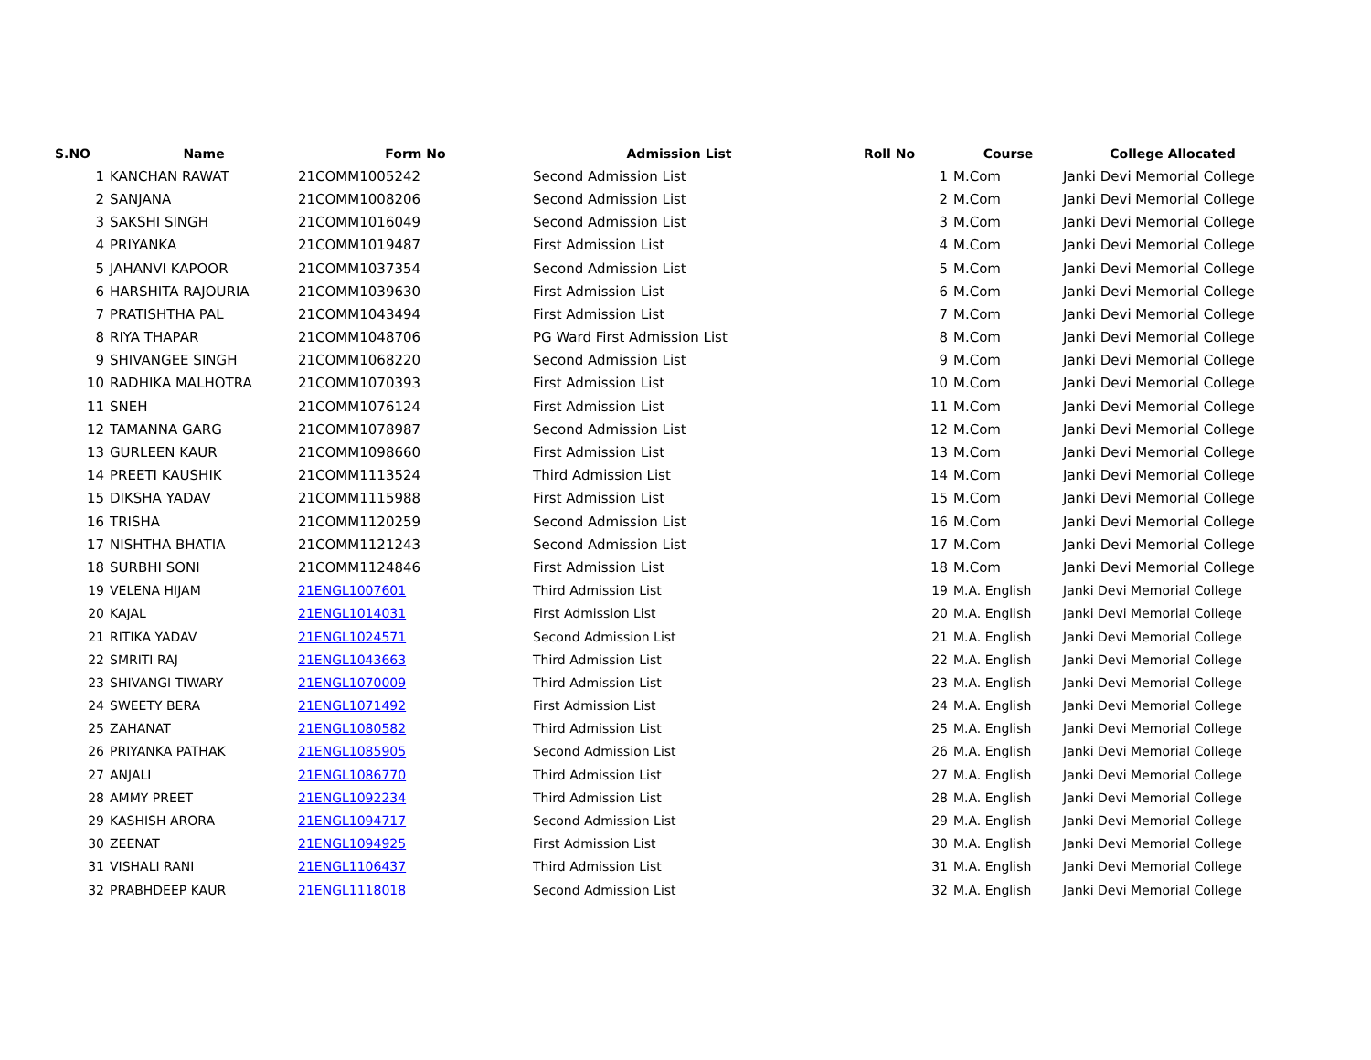| S.NO | Name | Form No | Admission List | Roll No | | Course | College Allocated |
| --- | --- | --- | --- | --- | --- | --- | --- |
| 1 | KANCHAN RAWAT | 21COMM1005242 | Second Admission List | | 1 | M.Com | Janki Devi Memorial College |
| 2 | SANJANA | 21COMM1008206 | Second Admission List | | 2 | M.Com | Janki Devi Memorial College |
| 3 | SAKSHI SINGH | 21COMM1016049 | Second Admission List | | 3 | M.Com | Janki Devi Memorial College |
| 4 | PRIYANKA | 21COMM1019487 | First Admission List | | 4 | M.Com | Janki Devi Memorial College |
| 5 | JAHANVI KAPOOR | 21COMM1037354 | Second Admission List | | 5 | M.Com | Janki Devi Memorial College |
| 6 | HARSHITA RAJOURIA | 21COMM1039630 | First Admission List | | 6 | M.Com | Janki Devi Memorial College |
| 7 | PRATISHTHA PAL | 21COMM1043494 | First Admission List | | 7 | M.Com | Janki Devi Memorial College |
| 8 | RIYA THAPAR | 21COMM1048706 | PG Ward First Admission List | | 8 | M.Com | Janki Devi Memorial College |
| 9 | SHIVANGEE SINGH | 21COMM1068220 | Second Admission List | | 9 | M.Com | Janki Devi Memorial College |
| 10 | RADHIKA MALHOTRA | 21COMM1070393 | First Admission List | | 10 | M.Com | Janki Devi Memorial College |
| 11 | SNEH | 21COMM1076124 | First Admission List | | 11 | M.Com | Janki Devi Memorial College |
| 12 | TAMANNA GARG | 21COMM1078987 | Second Admission List | | 12 | M.Com | Janki Devi Memorial College |
| 13 | GURLEEN KAUR | 21COMM1098660 | First Admission List | | 13 | M.Com | Janki Devi Memorial College |
| 14 | PREETI KAUSHIK | 21COMM1113524 | Third Admission List | | 14 | M.Com | Janki Devi Memorial College |
| 15 | DIKSHA YADAV | 21COMM1115988 | First Admission List | | 15 | M.Com | Janki Devi Memorial College |
| 16 | TRISHA | 21COMM1120259 | Second Admission List | | 16 | M.Com | Janki Devi Memorial College |
| 17 | NISHTHA BHATIA | 21COMM1121243 | Second Admission List | | 17 | M.Com | Janki Devi Memorial College |
| 18 | SURBHI SONI | 21COMM1124846 | First Admission List | | 18 | M.Com | Janki Devi Memorial College |
| 19 | VELENA HIJAM | 21ENGL1007601 | Third Admission List | | 19 | M.A. English | Janki Devi Memorial College |
| 20 | KAJAL | 21ENGL1014031 | First Admission List | | 20 | M.A. English | Janki Devi Memorial College |
| 21 | RITIKA YADAV | 21ENGL1024571 | Second Admission List | | 21 | M.A. English | Janki Devi Memorial College |
| 22 | SMRITI RAJ | 21ENGL1043663 | Third Admission List | | 22 | M.A. English | Janki Devi Memorial College |
| 23 | SHIVANGI TIWARY | 21ENGL1070009 | Third Admission List | | 23 | M.A. English | Janki Devi Memorial College |
| 24 | SWEETY BERA | 21ENGL1071492 | First Admission List | | 24 | M.A. English | Janki Devi Memorial College |
| 25 | ZAHANAT | 21ENGL1080582 | Third Admission List | | 25 | M.A. English | Janki Devi Memorial College |
| 26 | PRIYANKA PATHAK | 21ENGL1085905 | Second Admission List | | 26 | M.A. English | Janki Devi Memorial College |
| 27 | ANJALI | 21ENGL1086770 | Third Admission List | | 27 | M.A. English | Janki Devi Memorial College |
| 28 | AMMY PREET | 21ENGL1092234 | Third Admission List | | 28 | M.A. English | Janki Devi Memorial College |
| 29 | KASHISH ARORA | 21ENGL1094717 | Second Admission List | | 29 | M.A. English | Janki Devi Memorial College |
| 30 | ZEENAT | 21ENGL1094925 | First Admission List | | 30 | M.A. English | Janki Devi Memorial College |
| 31 | VISHALI RANI | 21ENGL1106437 | Third Admission List | | 31 | M.A. English | Janki Devi Memorial College |
| 32 | PRABHDEEP KAUR | 21ENGL1118018 | Second Admission List | | 32 | M.A. English | Janki Devi Memorial College |